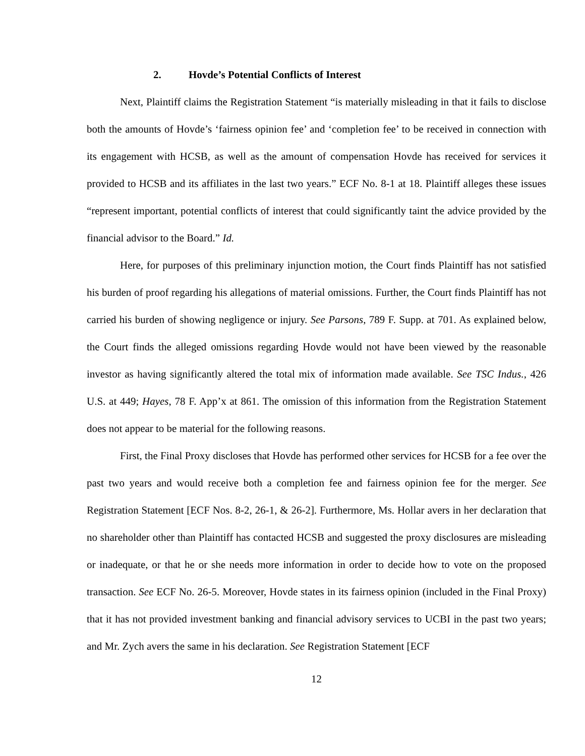2. Hovde’s Potential Conflicts of Interest
Next, Plaintiff claims the Registration Statement “is materially misleading in that it fails to disclose both the amounts of Hovde’s ‘fairness opinion fee’ and ‘completion fee’ to be received in connection with its engagement with HCSB, as well as the amount of compensation Hovde has received for services it provided to HCSB and its affiliates in the last two years.” ECF No. 8-1 at 18. Plaintiff alleges these issues “represent important, potential conflicts of interest that could significantly taint the advice provided by the financial advisor to the Board.” Id.
Here, for purposes of this preliminary injunction motion, the Court finds Plaintiff has not satisfied his burden of proof regarding his allegations of material omissions. Further, the Court finds Plaintiff has not carried his burden of showing negligence or injury. See Parsons, 789 F. Supp. at 701. As explained below, the Court finds the alleged omissions regarding Hovde would not have been viewed by the reasonable investor as having significantly altered the total mix of information made available. See TSC Indus., 426 U.S. at 449; Hayes, 78 F. App’x at 861. The omission of this information from the Registration Statement does not appear to be material for the following reasons.
First, the Final Proxy discloses that Hovde has performed other services for HCSB for a fee over the past two years and would receive both a completion fee and fairness opinion fee for the merger. See Registration Statement [ECF Nos. 8-2, 26-1, & 26-2]. Furthermore, Ms. Hollar avers in her declaration that no shareholder other than Plaintiff has contacted HCSB and suggested the proxy disclosures are misleading or inadequate, or that he or she needs more information in order to decide how to vote on the proposed transaction. See ECF No. 26-5. Moreover, Hovde states in its fairness opinion (included in the Final Proxy) that it has not provided investment banking and financial advisory services to UCBI in the past two years; and Mr. Zych avers the same in his declaration. See Registration Statement [ECF
12